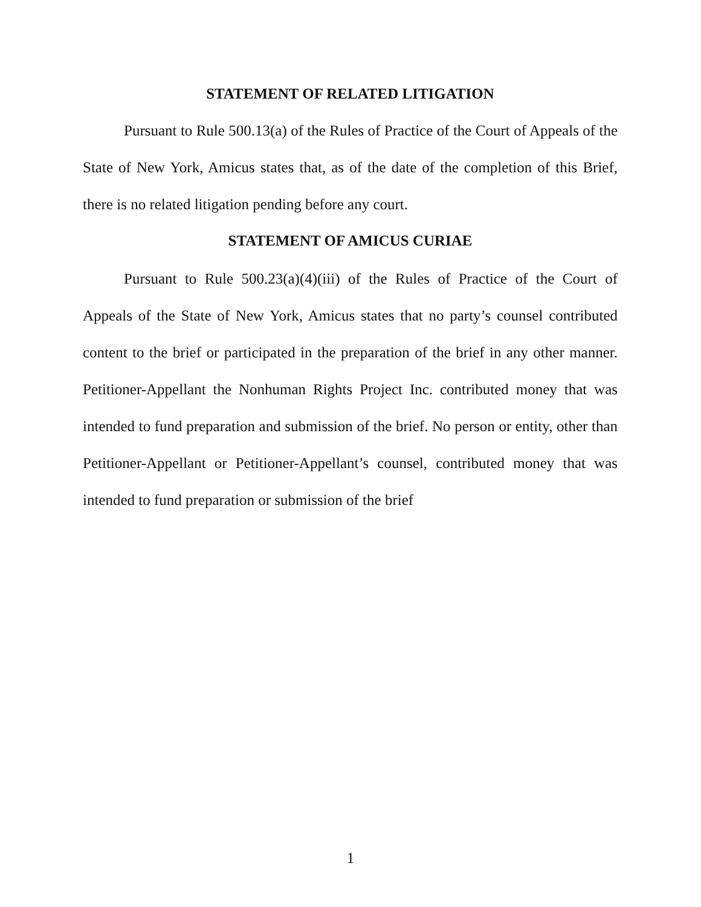STATEMENT OF RELATED LITIGATION
Pursuant to Rule 500.13(a) of the Rules of Practice of the Court of Appeals of the State of New York, Amicus states that, as of the date of the completion of this Brief, there is no related litigation pending before any court.
STATEMENT OF AMICUS CURIAE
Pursuant to Rule 500.23(a)(4)(iii) of the Rules of Practice of the Court of Appeals of the State of New York, Amicus states that no party’s counsel contributed content to the brief or participated in the preparation of the brief in any other manner. Petitioner-Appellant the Nonhuman Rights Project Inc. contributed money that was intended to fund preparation and submission of the brief. No person or entity, other than Petitioner-Appellant or Petitioner-Appellant’s counsel, contributed money that was intended to fund preparation or submission of the brief
1